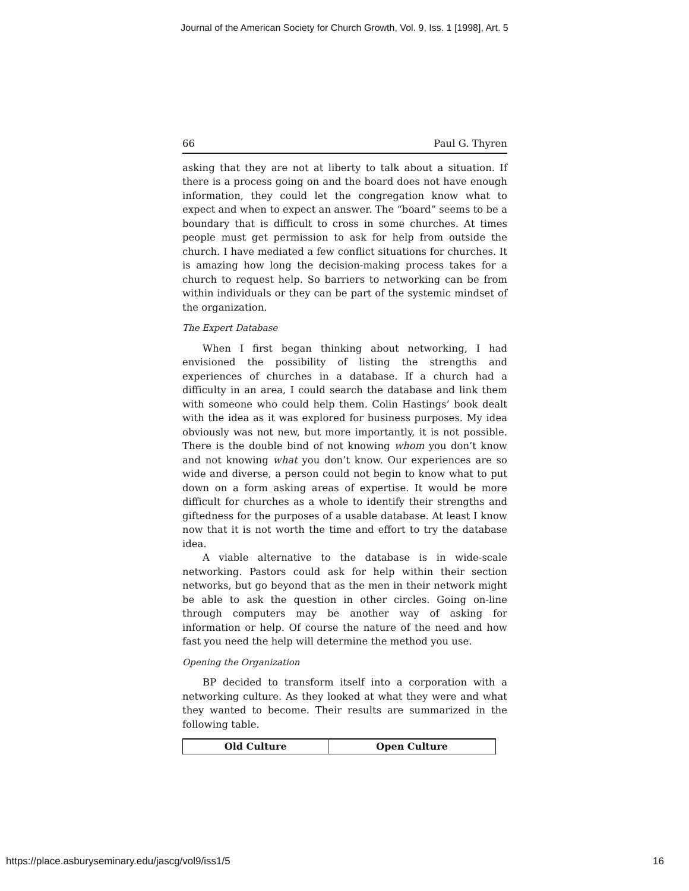Journal of the American Society for Church Growth, Vol. 9, Iss. 1 [1998], Art. 5
66 Paul G. Thyren
asking that they are not at liberty to talk about a situation. If there is a process going on and the board does not have enough information, they could let the congregation know what to expect and when to expect an answer. The “board” seems to be a boundary that is difficult to cross in some churches. At times people must get permission to ask for help from outside the church. I have mediated a few conflict situations for churches. It is amazing how long the decision-making process takes for a church to request help. So barriers to networking can be from within individuals or they can be part of the systemic mindset of the organization.
The Expert Database
When I first began thinking about networking, I had envisioned the possibility of listing the strengths and experiences of churches in a database. If a church had a difficulty in an area, I could search the database and link them with someone who could help them. Colin Hastings’ book dealt with the idea as it was explored for business purposes. My idea obviously was not new, but more importantly, it is not possible. There is the double bind of not knowing whom you don’t know and not knowing what you don’t know. Our experiences are so wide and diverse, a person could not begin to know what to put down on a form asking areas of expertise. It would be more difficult for churches as a whole to identify their strengths and giftedness for the purposes of a usable database. At least I know now that it is not worth the time and effort to try the database idea.
A viable alternative to the database is in wide-scale networking. Pastors could ask for help within their section networks, but go beyond that as the men in their network might be able to ask the question in other circles. Going on-line through computers may be another way of asking for information or help. Of course the nature of the need and how fast you need the help will determine the method you use.
Opening the Organization
BP decided to transform itself into a corporation with a networking culture. As they looked at what they were and what they wanted to become. Their results are summarized in the following table.
| Old Culture | Open Culture |
| --- | --- |
https://place.asburyseminary.edu/jascg/vol9/iss1/5 16